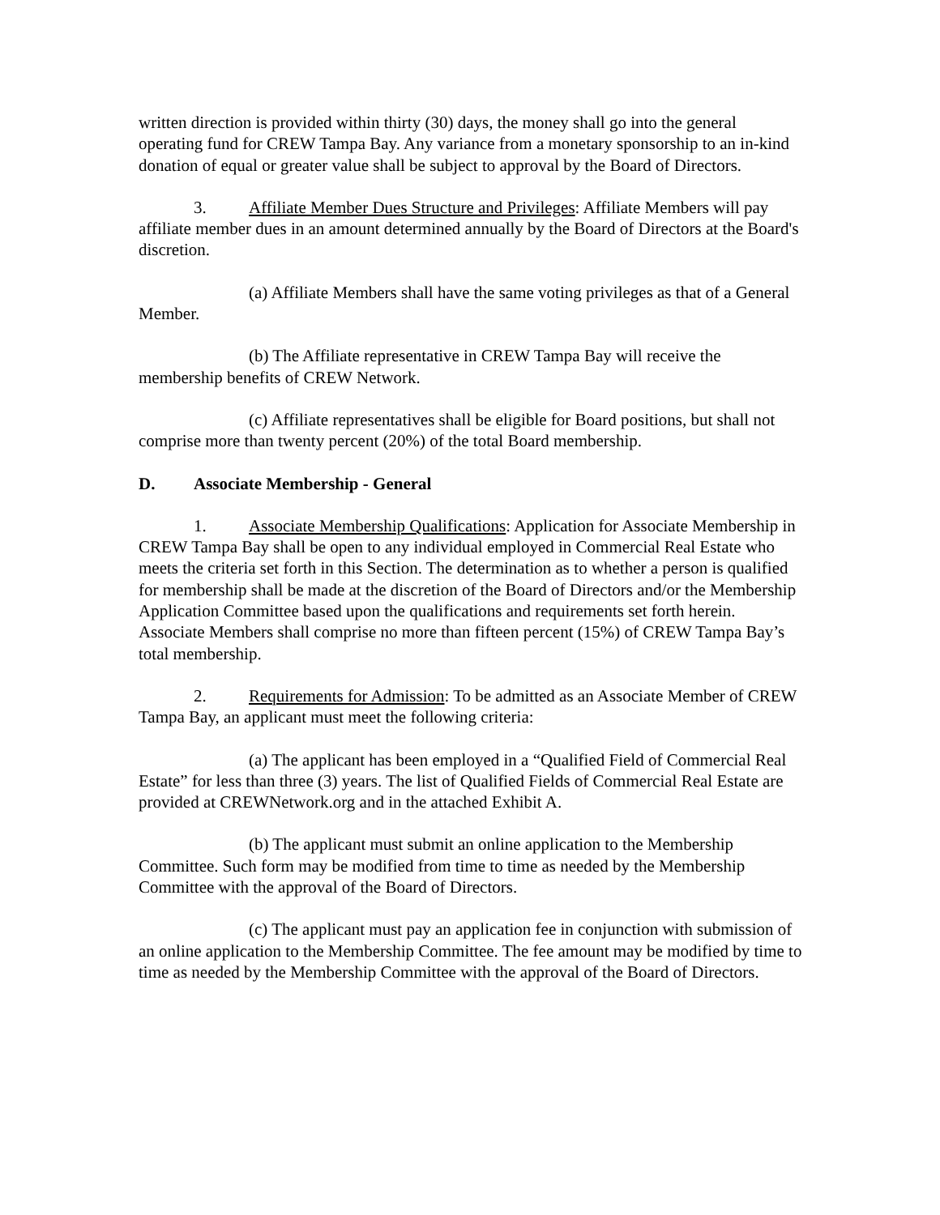written direction is provided within thirty (30) days, the money shall go into the general operating fund for CREW Tampa Bay. Any variance from a monetary sponsorship to an in-kind donation of equal or greater value shall be subject to approval by the Board of Directors.
3. Affiliate Member Dues Structure and Privileges: Affiliate Members will pay affiliate member dues in an amount determined annually by the Board of Directors at the Board's discretion.
(a) Affiliate Members shall have the same voting privileges as that of a General Member.
(b) The Affiliate representative in CREW Tampa Bay will receive the membership benefits of CREW Network.
(c) Affiliate representatives shall be eligible for Board positions, but shall not comprise more than twenty percent (20%) of the total Board membership.
D. Associate Membership - General
1. Associate Membership Qualifications: Application for Associate Membership in CREW Tampa Bay shall be open to any individual employed in Commercial Real Estate who meets the criteria set forth in this Section. The determination as to whether a person is qualified for membership shall be made at the discretion of the Board of Directors and/or the Membership Application Committee based upon the qualifications and requirements set forth herein. Associate Members shall comprise no more than fifteen percent (15%) of CREW Tampa Bay’s total membership.
2. Requirements for Admission: To be admitted as an Associate Member of CREW Tampa Bay, an applicant must meet the following criteria:
(a) The applicant has been employed in a “Qualified Field of Commercial Real Estate” for less than three (3) years. The list of Qualified Fields of Commercial Real Estate are provided at CREWNetwork.org and in the attached Exhibit A.
(b) The applicant must submit an online application to the Membership Committee. Such form may be modified from time to time as needed by the Membership Committee with the approval of the Board of Directors.
(c) The applicant must pay an application fee in conjunction with submission of an online application to the Membership Committee. The fee amount may be modified by time to time as needed by the Membership Committee with the approval of the Board of Directors.